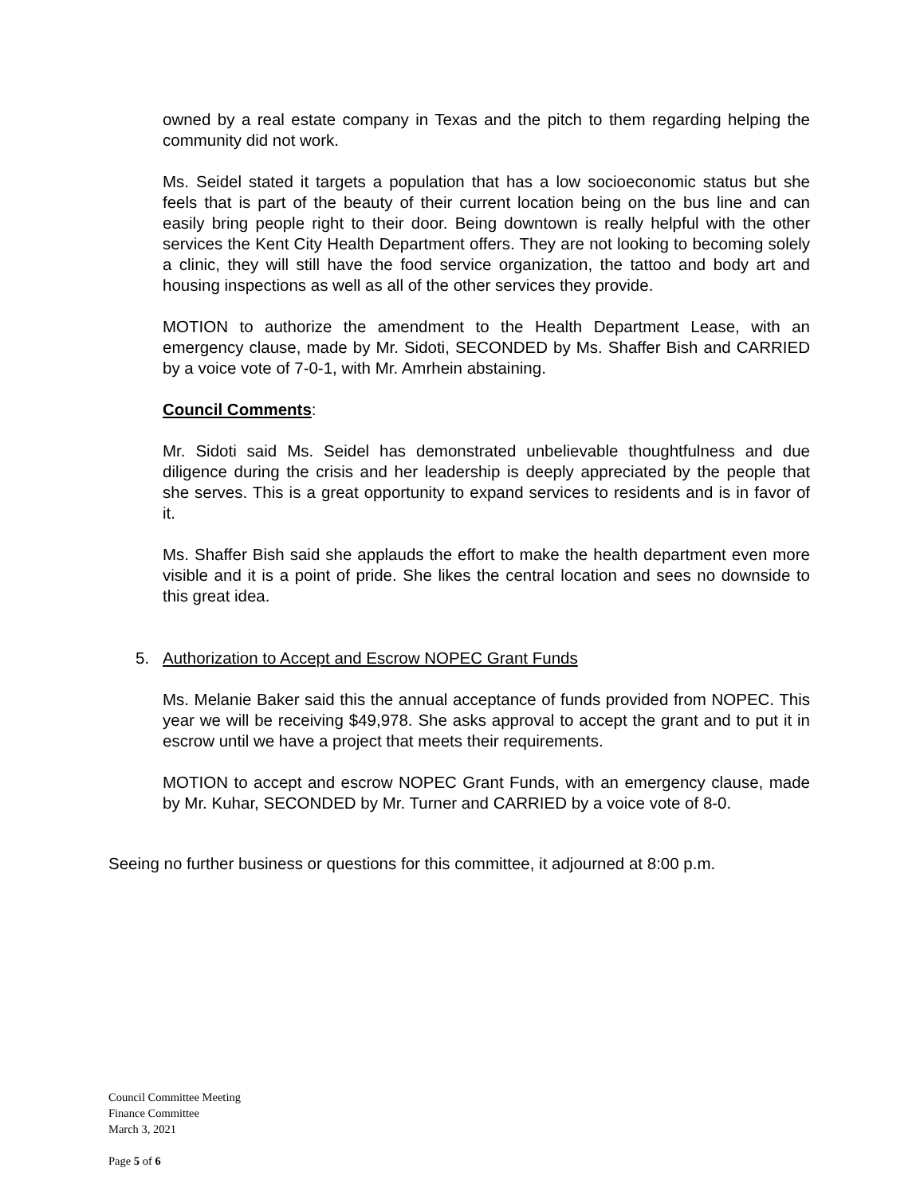owned by a real estate company in Texas and the pitch to them regarding helping the community did not work.
Ms. Seidel stated it targets a population that has a low socioeconomic status but she feels that is part of the beauty of their current location being on the bus line and can easily bring people right to their door. Being downtown is really helpful with the other services the Kent City Health Department offers. They are not looking to becoming solely a clinic, they will still have the food service organization, the tattoo and body art and housing inspections as well as all of the other services they provide.
MOTION to authorize the amendment to the Health Department Lease, with an emergency clause, made by Mr. Sidoti, SECONDED by Ms. Shaffer Bish and CARRIED by a voice vote of 7-0-1, with Mr. Amrhein abstaining.
Council Comments:
Mr. Sidoti said Ms. Seidel has demonstrated unbelievable thoughtfulness and due diligence during the crisis and her leadership is deeply appreciated by the people that she serves. This is a great opportunity to expand services to residents and is in favor of it.
Ms. Shaffer Bish said she applauds the effort to make the health department even more visible and it is a point of pride. She likes the central location and sees no downside to this great idea.
5. Authorization to Accept and Escrow NOPEC Grant Funds
Ms. Melanie Baker said this the annual acceptance of funds provided from NOPEC. This year we will be receiving $49,978. She asks approval to accept the grant and to put it in escrow until we have a project that meets their requirements.
MOTION to accept and escrow NOPEC Grant Funds, with an emergency clause, made by Mr. Kuhar, SECONDED by Mr. Turner and CARRIED by a voice vote of 8-0.
Seeing no further business or questions for this committee, it adjourned at 8:00 p.m.
Council Committee Meeting
Finance Committee
March 3, 2021
Page 5 of 6